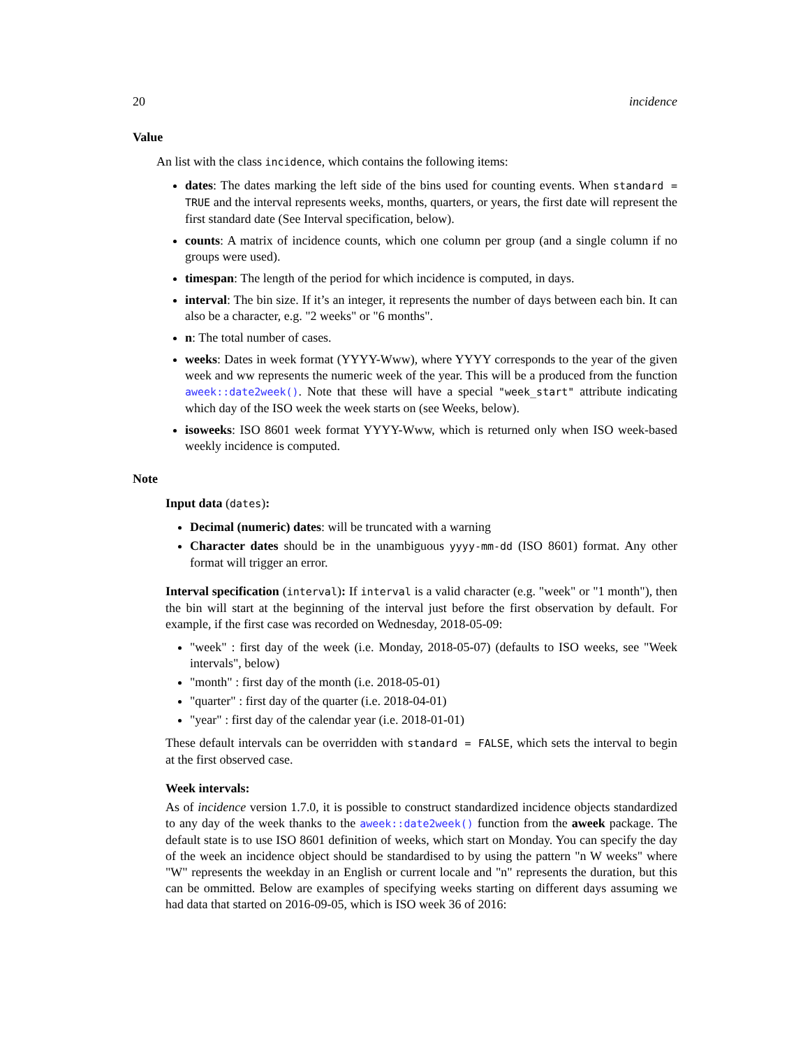20 incidence
Value
An list with the class incidence, which contains the following items:
dates: The dates marking the left side of the bins used for counting events. When standard = TRUE and the interval represents weeks, months, quarters, or years, the first date will represent the first standard date (See Interval specification, below).
counts: A matrix of incidence counts, which one column per group (and a single column if no groups were used).
timespan: The length of the period for which incidence is computed, in days.
interval: The bin size. If it’s an integer, it represents the number of days between each bin. It can also be a character, e.g. "2 weeks" or "6 months".
n: The total number of cases.
weeks: Dates in week format (YYYY-Www), where YYYY corresponds to the year of the given week and ww represents the numeric week of the year. This will be a produced from the function aweek::date2week(). Note that these will have a special "week_start" attribute indicating which day of the ISO week the week starts on (see Weeks, below).
isoweeks: ISO 8601 week format YYYY-Www, which is returned only when ISO week-based weekly incidence is computed.
Note
Input data (dates):
Decimal (numeric) dates: will be truncated with a warning
Character dates should be in the unambiguous yyyy-mm-dd (ISO 8601) format. Any other format will trigger an error.
Interval specification (interval): If interval is a valid character (e.g. "week" or "1 month"), then the bin will start at the beginning of the interval just before the first observation by default. For example, if the first case was recorded on Wednesday, 2018-05-09:
"week" : first day of the week (i.e. Monday, 2018-05-07) (defaults to ISO weeks, see "Week intervals", below)
"month" : first day of the month (i.e. 2018-05-01)
"quarter" : first day of the quarter (i.e. 2018-04-01)
"year" : first day of the calendar year (i.e. 2018-01-01)
These default intervals can be overridden with standard = FALSE, which sets the interval to begin at the first observed case.
Week intervals:
As of incidence version 1.7.0, it is possible to construct standardized incidence objects standardized to any day of the week thanks to the aweek::date2week() function from the aweek package. The default state is to use ISO 8601 definition of weeks, which start on Monday. You can specify the day of the week an incidence object should be standardised to by using the pattern "n W weeks" where "W" represents the weekday in an English or current locale and "n" represents the duration, but this can be ommitted. Below are examples of specifying weeks starting on different days assuming we had data that started on 2016-09-05, which is ISO week 36 of 2016: